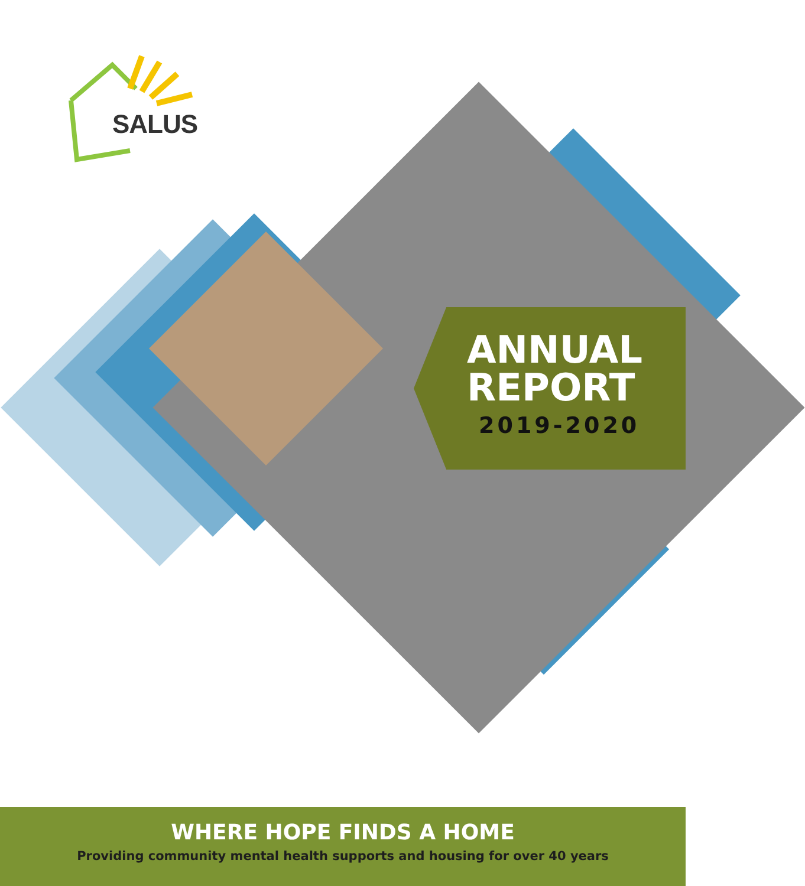SALUS
ANNUAL
REPORT
2019-2020
WHERE HOPE FINDS A HOME
Providing community mental health supports and housing for over 40 years